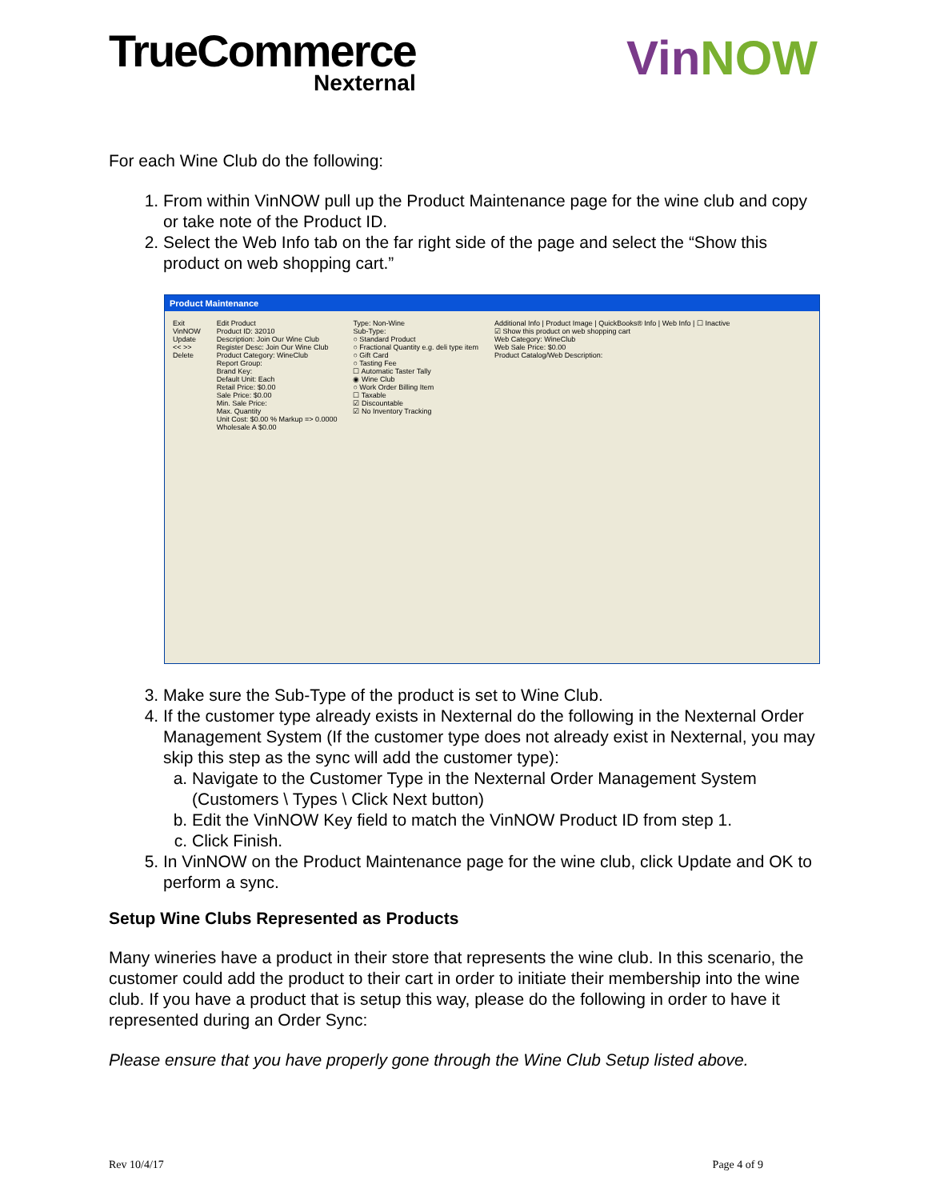TrueCommerce
Nexternal
VinNOW
For each Wine Club do the following:
1. From within VinNOW pull up the Product Maintenance page for the wine club and copy or take note of the Product ID.
2. Select the Web Info tab on the far right side of the page and select the “Show this product on web shopping cart.”
Product Maintenance
Exit
VinNOW
Update
<< >>
Delete
Edit Product
Product ID: 32010
Description: Join Our Wine Club
Register Desc: Join Our Wine Club
Product Category: WineClub
Report Group:
Brand Key:
Default Unit: Each
Retail Price: $0.00
Sale Price: $0.00
Min. Sale Price:
Max. Quantity
Unit Cost: $0.00 % Markup => 0.0000
Wholesale A $0.00
Type: Non-Wine
Sub-Type:
○ Standard Product
○ Fractional Quantity e.g. deli type item
○ Gift Card
○ Tasting Fee
☐ Automatic Taster Tally
◉ Wine Club
○ Work Order Billing Item
☐ Taxable
☑ Discountable
☑ No Inventory Tracking
Additional Info | Product Image | QuickBooks® Info | Web Info | ☐ Inactive
☑ Show this product on web shopping cart
Web Category: WineClub
Web Sale Price: $0.00
Product Catalog/Web Description:
3. Make sure the Sub-Type of the product is set to Wine Club.
4. If the customer type already exists in Nexternal do the following in the Nexternal Order Management System (If the customer type does not already exist in Nexternal, you may skip this step as the sync will add the customer type):
a. Navigate to the Customer Type in the Nexternal Order Management System (Customers \ Types \ Click Next button)
b. Edit the VinNOW Key field to match the VinNOW Product ID from step 1.
c. Click Finish.
5. In VinNOW on the Product Maintenance page for the wine club, click Update and OK to perform a sync.
Setup Wine Clubs Represented as Products
Many wineries have a product in their store that represents the wine club. In this scenario, the customer could add the product to their cart in order to initiate their membership into the wine club. If you have a product that is setup this way, please do the following in order to have it represented during an Order Sync:
Please ensure that you have properly gone through the Wine Club Setup listed above.
Rev 10/4/17 Page 4 of 9